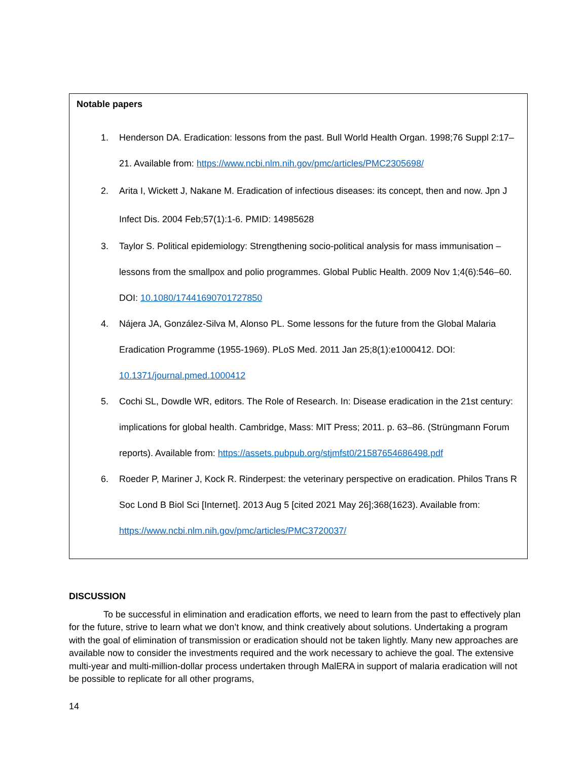Notable papers
1. Henderson DA. Eradication: lessons from the past. Bull World Health Organ. 1998;76 Suppl 2:17–21. Available from: https://www.ncbi.nlm.nih.gov/pmc/articles/PMC2305698/
2. Arita I, Wickett J, Nakane M. Eradication of infectious diseases: its concept, then and now. Jpn J Infect Dis. 2004 Feb;57(1):1-6. PMID: 14985628
3. Taylor S. Political epidemiology: Strengthening socio-political analysis for mass immunisation – lessons from the smallpox and polio programmes. Global Public Health. 2009 Nov 1;4(6):546–60. DOI: 10.1080/17441690701727850
4. Nájera JA, González-Silva M, Alonso PL. Some lessons for the future from the Global Malaria Eradication Programme (1955-1969). PLoS Med. 2011 Jan 25;8(1):e1000412. DOI: 10.1371/journal.pmed.1000412
5. Cochi SL, Dowdle WR, editors. The Role of Research. In: Disease eradication in the 21st century: implications for global health. Cambridge, Mass: MIT Press; 2011. p. 63–86. (Strüngmann Forum reports). Available from: https://assets.pubpub.org/stjmfst0/21587654686498.pdf
6. Roeder P, Mariner J, Kock R. Rinderpest: the veterinary perspective on eradication. Philos Trans R Soc Lond B Biol Sci [Internet]. 2013 Aug 5 [cited 2021 May 26];368(1623). Available from: https://www.ncbi.nlm.nih.gov/pmc/articles/PMC3720037/
DISCUSSION
To be successful in elimination and eradication efforts, we need to learn from the past to effectively plan for the future, strive to learn what we don’t know, and think creatively about solutions. Undertaking a program with the goal of elimination of transmission or eradication should not be taken lightly. Many new approaches are available now to consider the investments required and the work necessary to achieve the goal. The extensive multi-year and multi-million-dollar process undertaken through MalERA in support of malaria eradication will not be possible to replicate for all other programs,
14